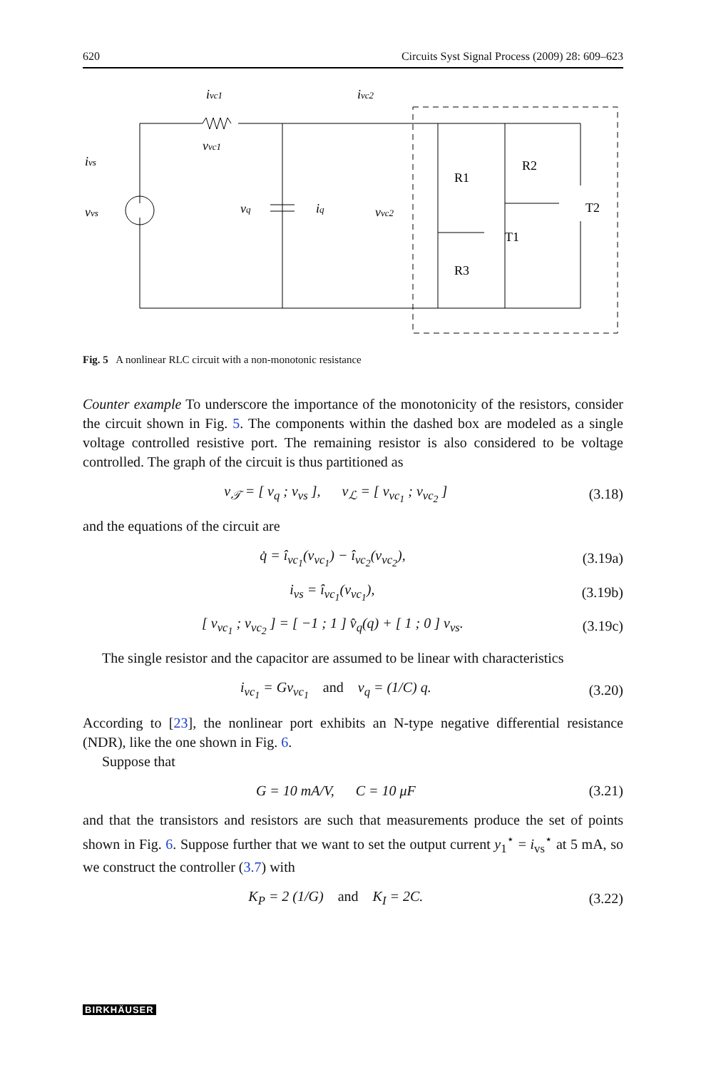620 Circuits Syst Signal Process (2009) 28: 609–623
ivs
vvs
ivc1
ivc2
vvc1
vq
iq
vvc2
R1
R2
R3
T1
T2
Fig. 5 A nonlinear RLC circuit with a non-monotonic resistance
Counter example To underscore the importance of the monotonicity of the resistors, consider the circuit shown in Fig. 5. The components within the dashed box are modeled as a single voltage controlled resistive port. The remaining resistor is also considered to be voltage controlled. The graph of the circuit is thus partitioned as
v<sub>𝒯</sub> = [ v<sub>q</sub> ; v<sub>vs</sub> ], v<sub>ℒ</sub> = [ v<sub>vc<sub>1</sub></sub> ; v<sub>vc<sub>2</sub></sub> ] (3.18)
and the equations of the circuit are
q̇ = î<sub>vc<sub>1</sub></sub>(v<sub>vc<sub>1</sub></sub>) − î<sub>vc<sub>2</sub></sub>(v<sub>vc<sub>2</sub></sub>), (3.19a)
i<sub>vs</sub> = î<sub>vc<sub>1</sub></sub>(v<sub>vc<sub>1</sub></sub>), (3.19b)
[ v<sub>vc<sub>1</sub></sub> ; v<sub>vc<sub>2</sub></sub> ] = [ −1 ; 1 ] v̂<sub>q</sub>(q) + [ 1 ; 0 ] v<sub>vs</sub>. (3.19c)
The single resistor and the capacitor are assumed to be linear with characteristics
i<sub>vc<sub>1</sub></sub> = Gv<sub>vc<sub>1</sub></sub> and v<sub>q</sub> = (1/C) q. (3.20)
According to [23], the nonlinear port exhibits an N-type negative differential resistance (NDR), like the one shown in Fig. 6.
Suppose that
G = 10 mA/V, C = 10 μF (3.21)
and that the transistors and resistors are such that measurements produce the set of points shown in Fig. 6. Suppose further that we want to set the output current y<sub>1</sub><sup>⋆</sup> = i<sub>vs</sub><sup>⋆</sup> at 5 mA, so we construct the controller (3.7) with
K<sub>P</sub> = 2 (1/G) and K<sub>I</sub> = 2C. (3.22)
BIRKHÄUSER